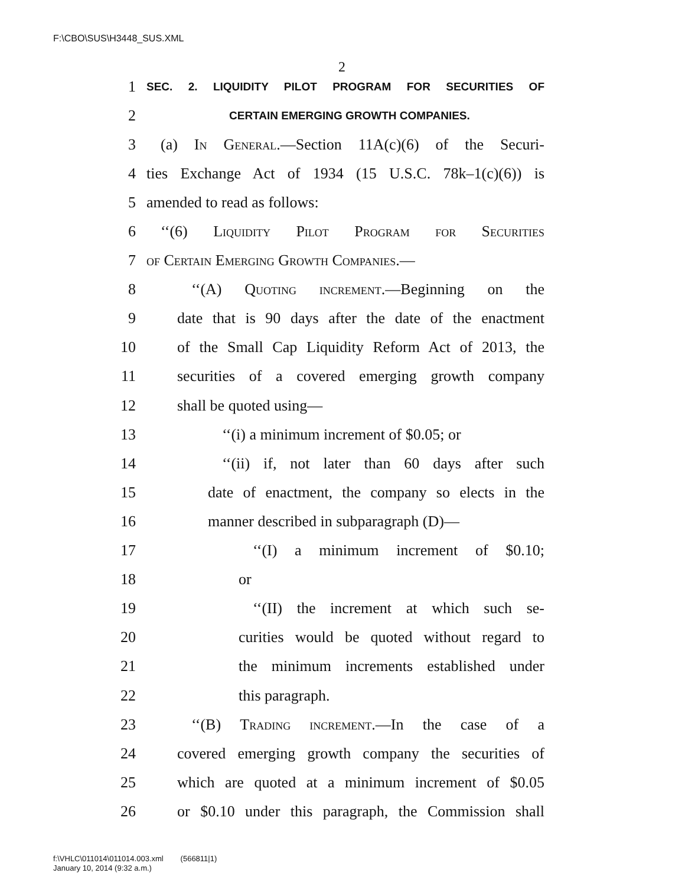F:\CBO\SUS\H3448_SUS.XML
2
1 SEC. 2. LIQUIDITY PILOT PROGRAM FOR SECURITIES OF
2 CERTAIN EMERGING GROWTH COMPANIES.
3 (a) In General.—Section 11A(c)(6) of the Securi-
4 ties Exchange Act of 1934 (15 U.S.C. 78k–1(c)(6)) is
5 amended to read as follows:
6 ‘‘(6) Liquidity Pilot Program for Securities
7 of Certain Emerging Growth Companies.—
8 ‘‘(A) Quoting increment.—Beginning on the
9 date that is 90 days after the date of the enactment
10 of the Small Cap Liquidity Reform Act of 2013, the
11 securities of a covered emerging growth company
12 shall be quoted using—
13 ‘‘(i) a minimum increment of $0.05; or
14 ‘‘(ii) if, not later than 60 days after such
15 date of enactment, the company so elects in the
16 manner described in subparagraph (D)—
17 ‘‘(I) a minimum increment of $0.10;
18 or
19 ‘‘(II) the increment at which such se-
20 curities would be quoted without regard to
21 the minimum increments established under
22 this paragraph.
23 ‘‘(B) Trading increment.—In the case of a
24 covered emerging growth company the securities of
25 which are quoted at a minimum increment of $0.05
26 or $0.10 under this paragraph, the Commission shall
f:\VHLC\011014\011014.003.xml (566811|1)
January 10, 2014 (9:32 a.m.)